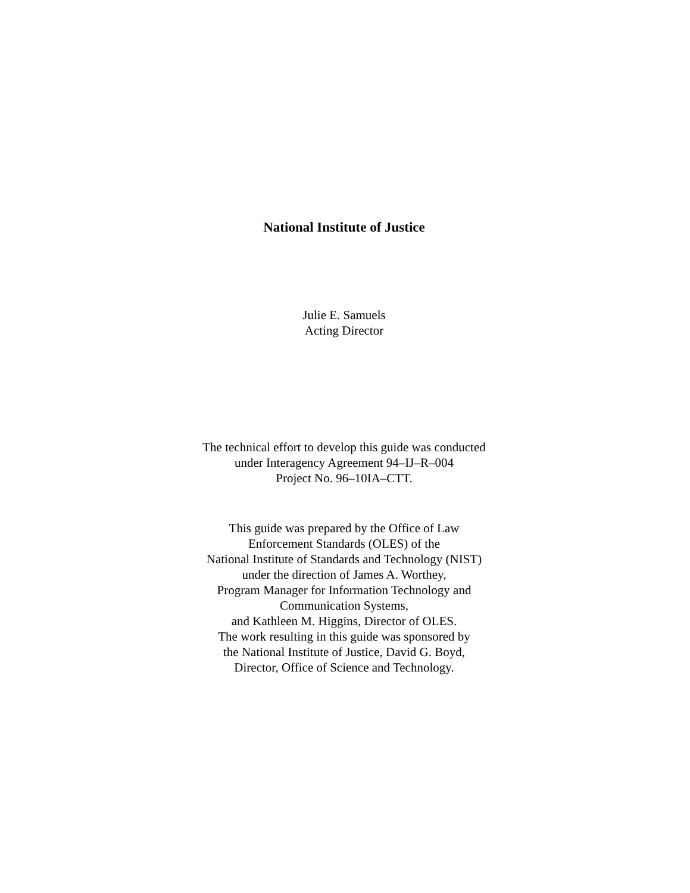National Institute of Justice
Julie E. Samuels
Acting Director
The technical effort to develop this guide was conducted
under Interagency Agreement 94–IJ–R–004
Project No. 96–10IA–CTT.
This guide was prepared by the Office of Law
Enforcement Standards (OLES) of the
National Institute of Standards and Technology (NIST)
under the direction of James A. Worthey,
Program Manager for Information Technology and
Communication Systems,
and Kathleen M. Higgins, Director of OLES.
The work resulting in this guide was sponsored by
the National Institute of Justice, David G. Boyd,
Director, Office of Science and Technology.